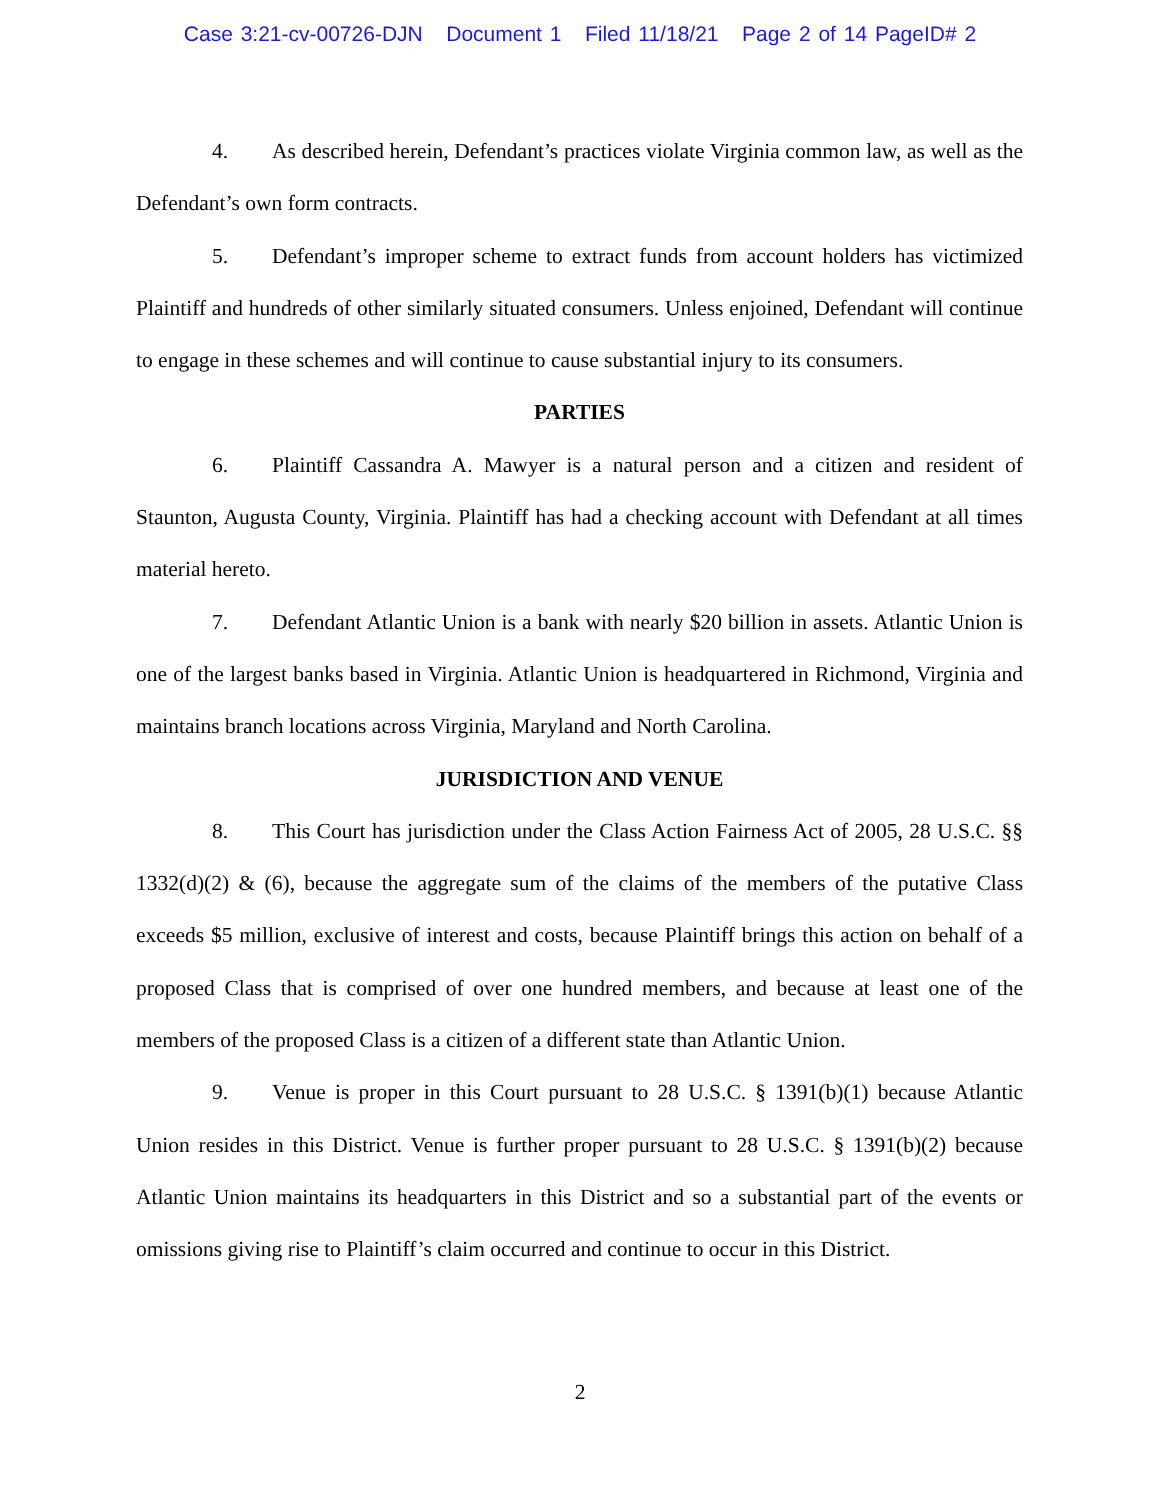Case 3:21-cv-00726-DJN Document 1 Filed 11/18/21 Page 2 of 14 PageID# 2
4. As described herein, Defendant’s practices violate Virginia common law, as well as the Defendant’s own form contracts.
5. Defendant’s improper scheme to extract funds from account holders has victimized Plaintiff and hundreds of other similarly situated consumers. Unless enjoined, Defendant will continue to engage in these schemes and will continue to cause substantial injury to its consumers.
PARTIES
6. Plaintiff Cassandra A. Mawyer is a natural person and a citizen and resident of Staunton, Augusta County, Virginia. Plaintiff has had a checking account with Defendant at all times material hereto.
7. Defendant Atlantic Union is a bank with nearly $20 billion in assets. Atlantic Union is one of the largest banks based in Virginia. Atlantic Union is headquartered in Richmond, Virginia and maintains branch locations across Virginia, Maryland and North Carolina.
JURISDICTION AND VENUE
8. This Court has jurisdiction under the Class Action Fairness Act of 2005, 28 U.S.C. §§ 1332(d)(2) & (6), because the aggregate sum of the claims of the members of the putative Class exceeds $5 million, exclusive of interest and costs, because Plaintiff brings this action on behalf of a proposed Class that is comprised of over one hundred members, and because at least one of the members of the proposed Class is a citizen of a different state than Atlantic Union.
9. Venue is proper in this Court pursuant to 28 U.S.C. § 1391(b)(1) because Atlantic Union resides in this District. Venue is further proper pursuant to 28 U.S.C. § 1391(b)(2) because Atlantic Union maintains its headquarters in this District and so a substantial part of the events or omissions giving rise to Plaintiff’s claim occurred and continue to occur in this District.
2